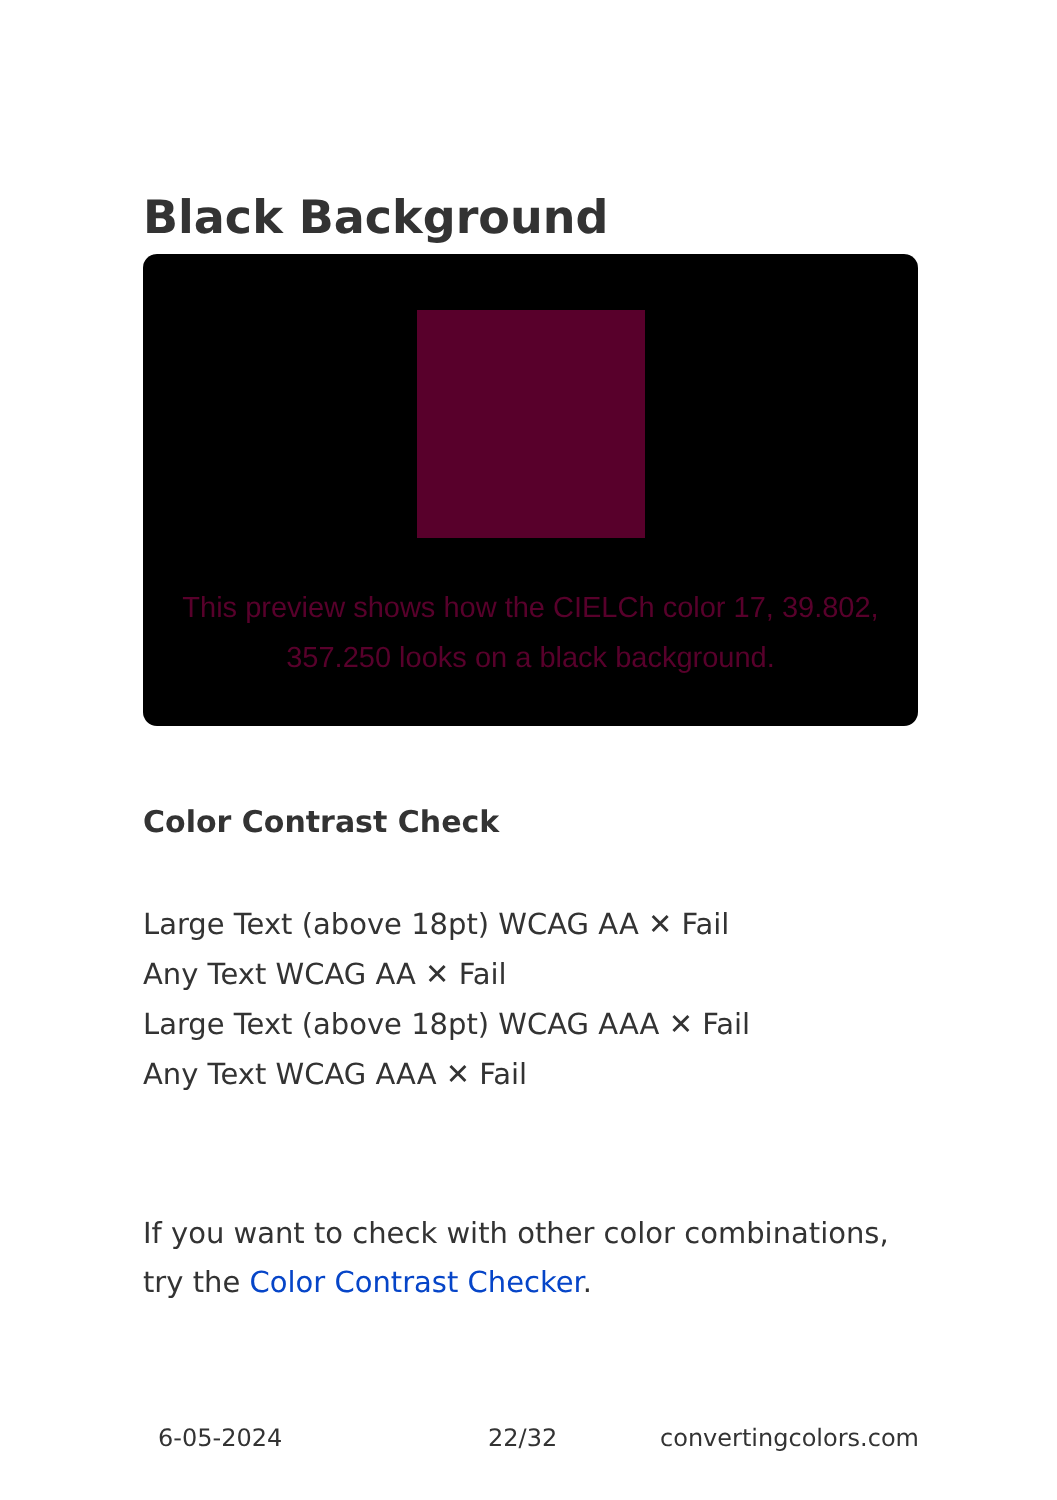Black Background
This preview shows how the CIELCh color 17, 39.802, 357.250 looks on a black background.
Color Contrast Check
Large Text (above 18pt) WCAG AA ✕ Fail
Any Text WCAG AA ✕ Fail
Large Text (above 18pt) WCAG AAA ✕ Fail
Any Text WCAG AAA ✕ Fail
If you want to check with other color combinations, try the Color Contrast Checker.
6-05-2024 22/32 convertingcolors.com